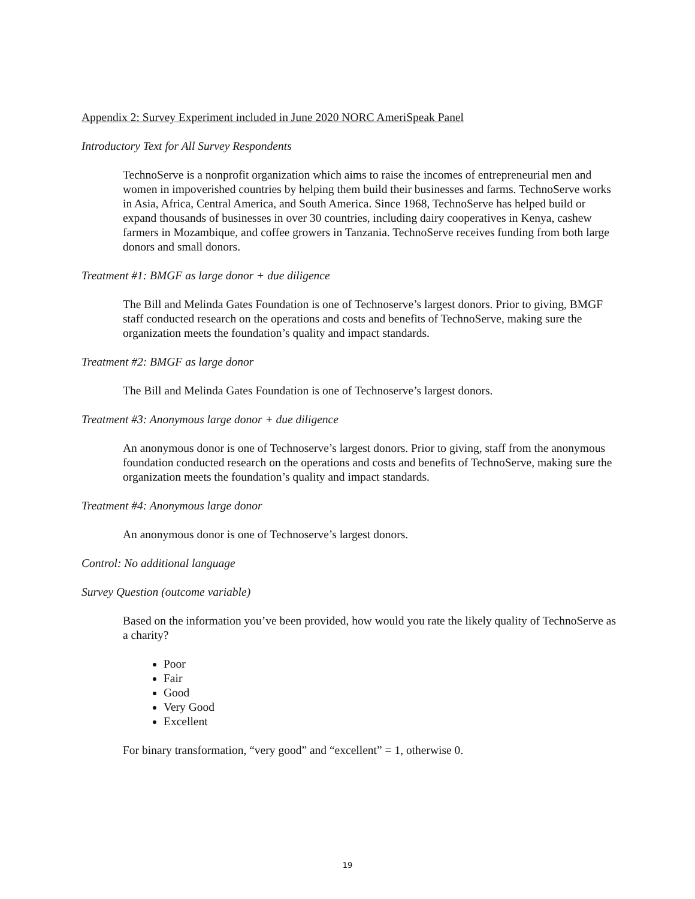Appendix 2: Survey Experiment included in June 2020 NORC AmeriSpeak Panel
Introductory Text for All Survey Respondents
TechnoServe is a nonprofit organization which aims to raise the incomes of entrepreneurial men and women in impoverished countries by helping them build their businesses and farms. TechnoServe works in Asia, Africa, Central America, and South America. Since 1968, TechnoServe has helped build or expand thousands of businesses in over 30 countries, including dairy cooperatives in Kenya, cashew farmers in Mozambique, and coffee growers in Tanzania. TechnoServe receives funding from both large donors and small donors.
Treatment #1: BMGF as large donor + due diligence
The Bill and Melinda Gates Foundation is one of Technoserve’s largest donors. Prior to giving, BMGF staff conducted research on the operations and costs and benefits of TechnoServe, making sure the organization meets the foundation’s quality and impact standards.
Treatment #2: BMGF as large donor
The Bill and Melinda Gates Foundation is one of Technoserve’s largest donors.
Treatment #3: Anonymous large donor + due diligence
An anonymous donor is one of Technoserve’s largest donors. Prior to giving, staff from the anonymous foundation conducted research on the operations and costs and benefits of TechnoServe, making sure the organization meets the foundation’s quality and impact standards.
Treatment #4: Anonymous large donor
An anonymous donor is one of Technoserve’s largest donors.
Control: No additional language
Survey Question (outcome variable)
Based on the information you’ve been provided, how would you rate the likely quality of TechnoServe as a charity?
Poor
Fair
Good
Very Good
Excellent
For binary transformation, “very good” and “excellent” = 1, otherwise 0.
19